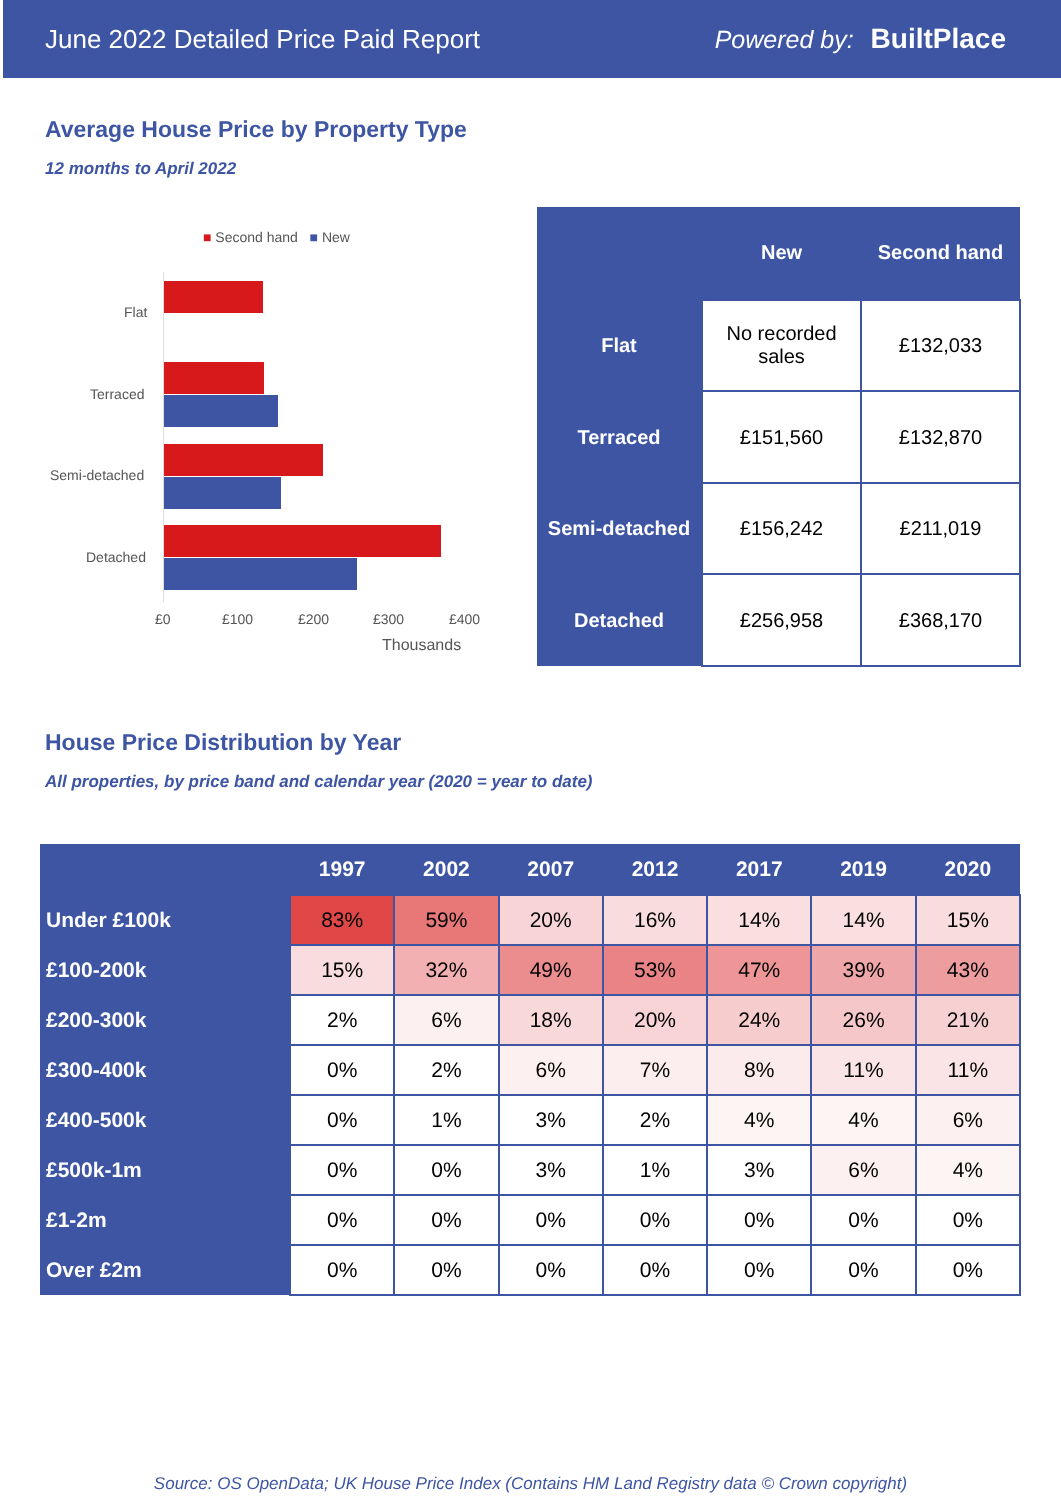June 2022 Detailed Price Paid Report Powered by: BuiltPlace
Average House Price by Property Type
12 months to April 2022
■ Second hand ■ New
Flat
Terraced
Semi-detached
Detached
£0 £100 £200 £300 £400
Thousands
| | New | Second hand |
| --- | --- | --- |
| Flat | No recorded sales | £132,033 |
| Terraced | £151,560 | £132,870 |
| Semi-detached | £156,242 | £211,019 |
| Detached | £256,958 | £368,170 |
House Price Distribution by Year
All properties, by price band and calendar year (2020 = year to date)
| | 1997 | 2002 | 2007 | 2012 | 2017 | 2019 | 2020 |
| --- | --- | --- | --- | --- | --- | --- | --- |
| Under £100k | 83% | 59% | 20% | 16% | 14% | 14% | 15% |
| £100-200k | 15% | 32% | 49% | 53% | 47% | 39% | 43% |
| £200-300k | 2% | 6% | 18% | 20% | 24% | 26% | 21% |
| £300-400k | 0% | 2% | 6% | 7% | 8% | 11% | 11% |
| £400-500k | 0% | 1% | 3% | 2% | 4% | 4% | 6% |
| £500k-1m | 0% | 0% | 3% | 1% | 3% | 6% | 4% |
| £1-2m | 0% | 0% | 0% | 0% | 0% | 0% | 0% |
| Over £2m | 0% | 0% | 0% | 0% | 0% | 0% | 0% |
Source: OS OpenData; UK House Price Index (Contains HM Land Registry data © Crown copyright)